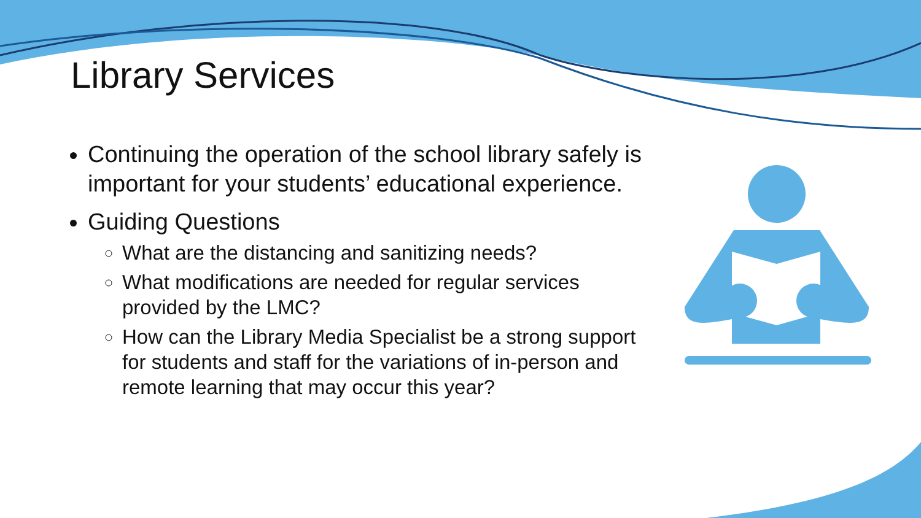Library Services
Continuing the operation of the school library safely is important for your students’ educational experience.
Guiding Questions
What are the distancing and sanitizing needs?
What modifications are needed for regular services provided by the LMC?
How can the Library Media Specialist be a strong support for students and staff for the variations of in-person and remote learning that may occur this year?